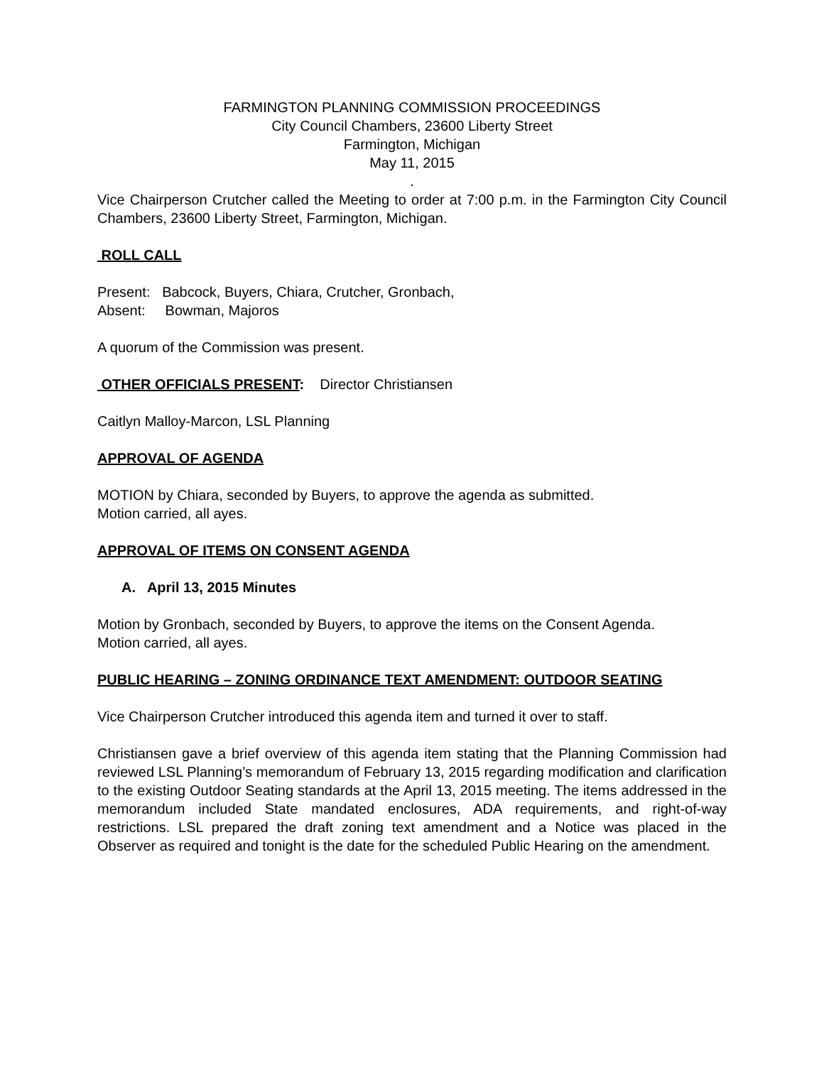FARMINGTON PLANNING COMMISSION PROCEEDINGS
City Council Chambers, 23600 Liberty Street
Farmington, Michigan
May 11, 2015
.
Vice Chairperson Crutcher called the Meeting to order at 7:00 p.m. in the Farmington City Council Chambers, 23600 Liberty Street, Farmington, Michigan.
ROLL CALL
Present: Babcock, Buyers, Chiara, Crutcher, Gronbach,
Absent: Bowman, Majoros
A quorum of the Commission was present.
OTHER OFFICIALS PRESENT: Director Christiansen
Caitlyn Malloy-Marcon, LSL Planning
APPROVAL OF AGENDA
MOTION by Chiara, seconded by Buyers, to approve the agenda as submitted.
Motion carried, all ayes.
APPROVAL OF ITEMS ON CONSENT AGENDA
A. April 13, 2015 Minutes
Motion by Gronbach, seconded by Buyers, to approve the items on the Consent Agenda.
Motion carried, all ayes.
PUBLIC HEARING – ZONING ORDINANCE TEXT AMENDMENT: OUTDOOR SEATING
Vice Chairperson Crutcher introduced this agenda item and turned it over to staff.
Christiansen gave a brief overview of this agenda item stating that the Planning Commission had reviewed LSL Planning’s memorandum of February 13, 2015 regarding modification and clarification to the existing Outdoor Seating standards at the April 13, 2015 meeting. The items addressed in the memorandum included State mandated enclosures, ADA requirements, and right-of-way restrictions. LSL prepared the draft zoning text amendment and a Notice was placed in the Observer as required and tonight is the date for the scheduled Public Hearing on the amendment.